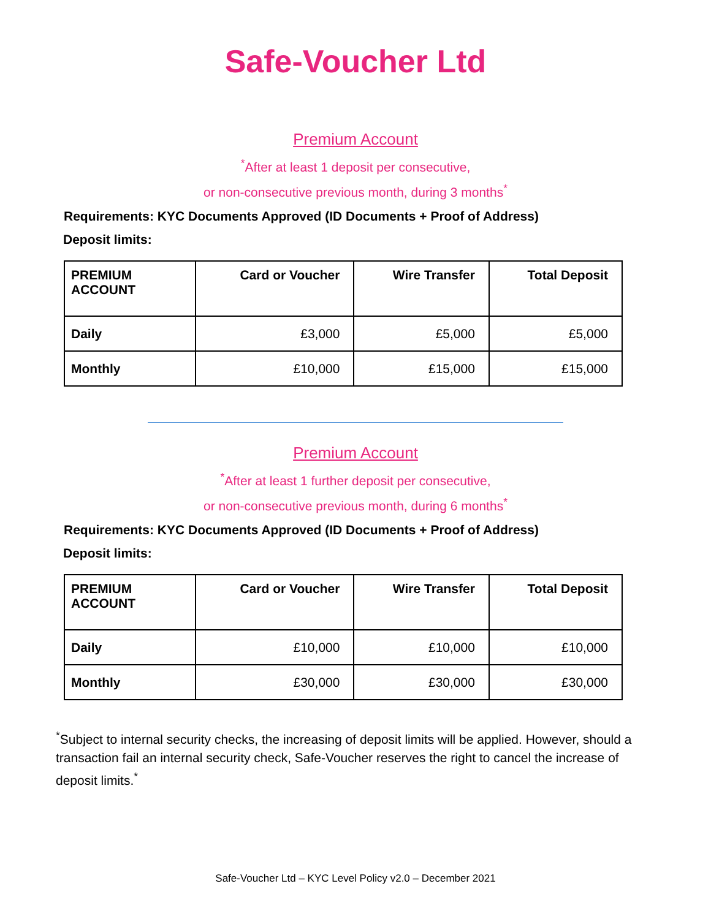Safe-Voucher Ltd
Premium Account
<sup>*</sup> After at least 1 deposit per consecutive,
or non-consecutive previous month, during 3 months<sup>*</sup>
Requirements: KYC Documents Approved (ID Documents + Proof of Address)
Deposit limits:
| PREMIUM ACCOUNT | Card or Voucher | Wire Transfer | Total Deposit |
| --- | --- | --- | --- |
| Daily | £3,000 | £5,000 | £5,000 |
| Monthly | £10,000 | £15,000 | £15,000 |
Premium Account
<sup>*</sup> After at least 1 further deposit per consecutive,
or non-consecutive previous month, during 6 months<sup>*</sup>
Requirements: KYC Documents Approved (ID Documents + Proof of Address)
Deposit limits:
| PREMIUM ACCOUNT | Card or Voucher | Wire Transfer | Total Deposit |
| --- | --- | --- | --- |
| Daily | £10,000 | £10,000 | £10,000 |
| Monthly | £30,000 | £30,000 | £30,000 |
<sup>*</sup> Subject to internal security checks, the increasing of deposit limits will be applied. However, should a transaction fail an internal security check, Safe-Voucher reserves the right to cancel the increase of deposit limits.<sup>*</sup>
Safe-Voucher Ltd – KYC Level Policy v2.0 – December 2021